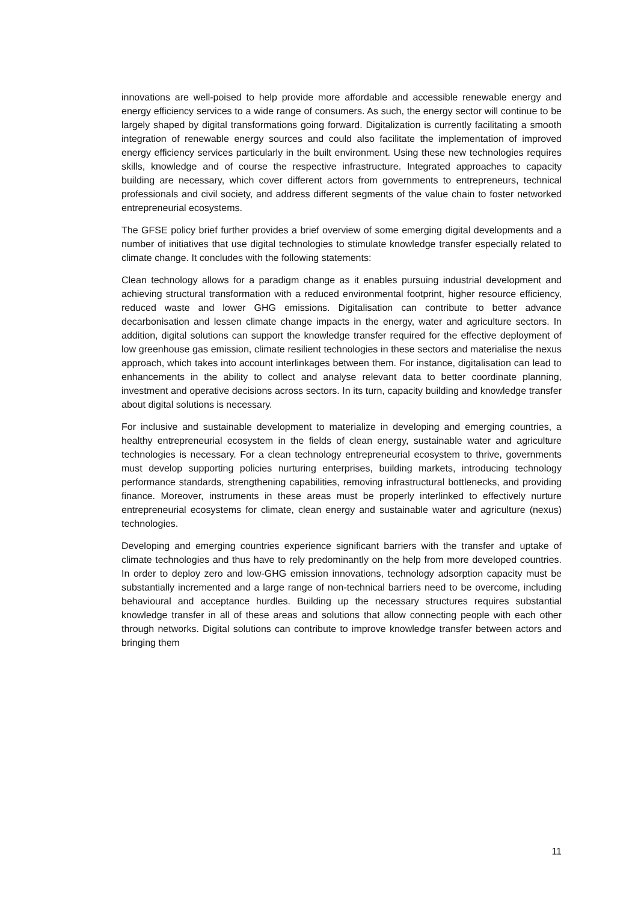innovations are well-poised to help provide more affordable and accessible renewable energy and energy efficiency services to a wide range of consumers. As such, the energy sector will continue to be largely shaped by digital transformations going forward. Digitalization is currently facilitating a smooth integration of renewable energy sources and could also facilitate the implementation of improved energy efficiency services particularly in the built environment. Using these new technologies requires skills, knowledge and of course the respective infrastructure. Integrated approaches to capacity building are necessary, which cover different actors from governments to entrepreneurs, technical professionals and civil society, and address different segments of the value chain to foster networked entrepreneurial ecosystems.
The GFSE policy brief further provides a brief overview of some emerging digital developments and a number of initiatives that use digital technologies to stimulate knowledge transfer especially related to climate change. It concludes with the following statements:
Clean technology allows for a paradigm change as it enables pursuing industrial development and achieving structural transformation with a reduced environmental footprint, higher resource efficiency, reduced waste and lower GHG emissions. Digitalisation can contribute to better advance decarbonisation and lessen climate change impacts in the energy, water and agriculture sectors. In addition, digital solutions can support the knowledge transfer required for the effective deployment of low greenhouse gas emission, climate resilient technologies in these sectors and materialise the nexus approach, which takes into account interlinkages between them. For instance, digitalisation can lead to enhancements in the ability to collect and analyse relevant data to better coordinate planning, investment and operative decisions across sectors. In its turn, capacity building and knowledge transfer about digital solutions is necessary.
For inclusive and sustainable development to materialize in developing and emerging countries, a healthy entrepreneurial ecosystem in the fields of clean energy, sustainable water and agriculture technologies is necessary. For a clean technology entrepreneurial ecosystem to thrive, governments must develop supporting policies nurturing enterprises, building markets, introducing technology performance standards, strengthening capabilities, removing infrastructural bottlenecks, and providing finance. Moreover, instruments in these areas must be properly interlinked to effectively nurture entrepreneurial ecosystems for climate, clean energy and sustainable water and agriculture (nexus) technologies.
Developing and emerging countries experience significant barriers with the transfer and uptake of climate technologies and thus have to rely predominantly on the help from more developed countries. In order to deploy zero and low-GHG emission innovations, technology adsorption capacity must be substantially incremented and a large range of non-technical barriers need to be overcome, including behavioural and acceptance hurdles. Building up the necessary structures requires substantial knowledge transfer in all of these areas and solutions that allow connecting people with each other through networks. Digital solutions can contribute to improve knowledge transfer between actors and bringing them
11